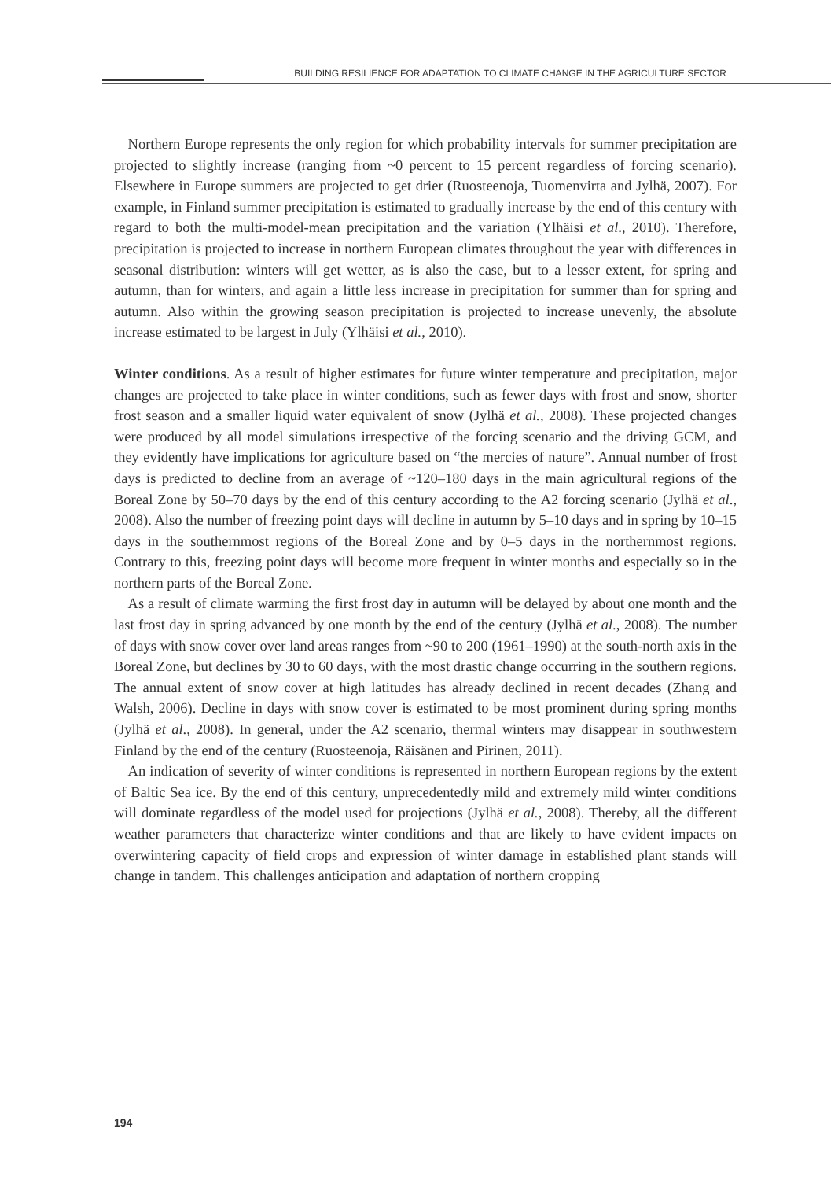BUILDING RESILIENCE FOR ADAPTATION TO CLIMATE CHANGE IN THE AGRICULTURE SECTOR
Northern Europe represents the only region for which probability intervals for summer precipitation are projected to slightly increase (ranging from ~0 percent to 15 percent regardless of forcing scenario). Elsewhere in Europe summers are projected to get drier (Ruosteenoja, Tuomenvirta and Jylhä, 2007). For example, in Finland summer precipitation is estimated to gradually increase by the end of this century with regard to both the multi-model-mean precipitation and the variation (Ylhäisi et al., 2010). Therefore, precipitation is projected to increase in northern European climates throughout the year with differences in seasonal distribution: winters will get wetter, as is also the case, but to a lesser extent, for spring and autumn, than for winters, and again a little less increase in precipitation for summer than for spring and autumn. Also within the growing season precipitation is projected to increase unevenly, the absolute increase estimated to be largest in July (Ylhäisi et al., 2010).
Winter conditions. As a result of higher estimates for future winter temperature and precipitation, major changes are projected to take place in winter conditions, such as fewer days with frost and snow, shorter frost season and a smaller liquid water equivalent of snow (Jylhä et al., 2008). These projected changes were produced by all model simulations irrespective of the forcing scenario and the driving GCM, and they evidently have implications for agriculture based on “the mercies of nature”. Annual number of frost days is predicted to decline from an average of ~120–180 days in the main agricultural regions of the Boreal Zone by 50–70 days by the end of this century according to the A2 forcing scenario (Jylhä et al., 2008). Also the number of freezing point days will decline in autumn by 5–10 days and in spring by 10–15 days in the southernmost regions of the Boreal Zone and by 0–5 days in the northernmost regions. Contrary to this, freezing point days will become more frequent in winter months and especially so in the northern parts of the Boreal Zone.
As a result of climate warming the first frost day in autumn will be delayed by about one month and the last frost day in spring advanced by one month by the end of the century (Jylhä et al., 2008). The number of days with snow cover over land areas ranges from ~90 to 200 (1961–1990) at the south-north axis in the Boreal Zone, but declines by 30 to 60 days, with the most drastic change occurring in the southern regions. The annual extent of snow cover at high latitudes has already declined in recent decades (Zhang and Walsh, 2006). Decline in days with snow cover is estimated to be most prominent during spring months (Jylhä et al., 2008). In general, under the A2 scenario, thermal winters may disappear in southwestern Finland by the end of the century (Ruosteenoja, Räisänen and Pirinen, 2011).
An indication of severity of winter conditions is represented in northern European regions by the extent of Baltic Sea ice. By the end of this century, unprecedentedly mild and extremely mild winter conditions will dominate regardless of the model used for projections (Jylhä et al., 2008). Thereby, all the different weather parameters that characterize winter conditions and that are likely to have evident impacts on overwintering capacity of field crops and expression of winter damage in established plant stands will change in tandem. This challenges anticipation and adaptation of northern cropping
194